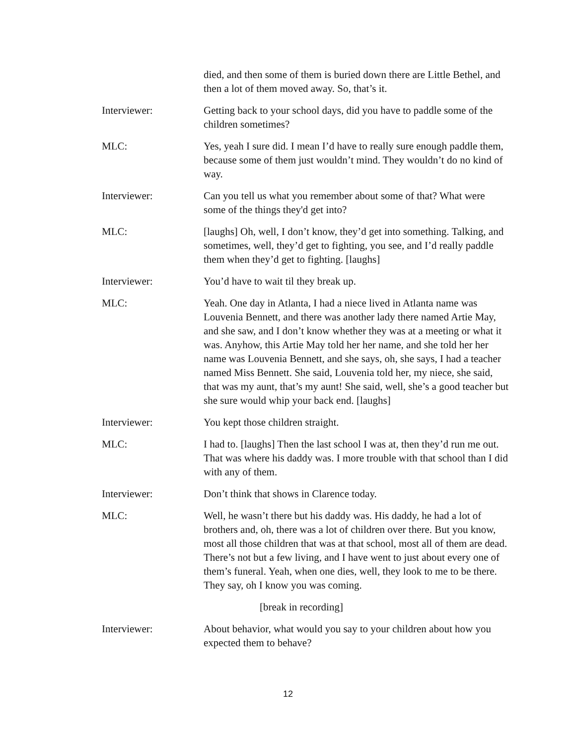died, and then some of them is buried down there are Little Bethel, and then a lot of them moved away. So, that’s it.
Interviewer: Getting back to your school days, did you have to paddle some of the children sometimes?
MLC: Yes, yeah I sure did. I mean I’d have to really sure enough paddle them, because some of them just wouldn’t mind. They wouldn’t do no kind of way.
Interviewer: Can you tell us what you remember about some of that? What were some of the things they'd get into?
MLC: [laughs] Oh, well, I don’t know, they’d get into something. Talking, and sometimes, well, they’d get to fighting, you see, and I’d really paddle them when they’d get to fighting. [laughs]
Interviewer: You’d have to wait til they break up.
MLC: Yeah. One day in Atlanta, I had a niece lived in Atlanta name was Louvenia Bennett, and there was another lady there named Artie May, and she saw, and I don’t know whether they was at a meeting or what it was. Anyhow, this Artie May told her her name, and she told her her name was Louvenia Bennett, and she says, oh, she says, I had a teacher named Miss Bennett. She said, Louvenia told her, my niece, she said, that was my aunt, that’s my aunt! She said, well, she’s a good teacher but she sure would whip your back end. [laughs]
Interviewer: You kept those children straight.
MLC: I had to. [laughs] Then the last school I was at, then they’d run me out. That was where his daddy was. I more trouble with that school than I did with any of them.
Interviewer: Don’t think that shows in Clarence today.
MLC: Well, he wasn’t there but his daddy was. His daddy, he had a lot of brothers and, oh, there was a lot of children over there. But you know, most all those children that was at that school, most all of them are dead. There’s not but a few living, and I have went to just about every one of them’s funeral. Yeah, when one dies, well, they look to me to be there. They say, oh I know you was coming.
[break in recording]
Interviewer: About behavior, what would you say to your children about how you expected them to behave?
12